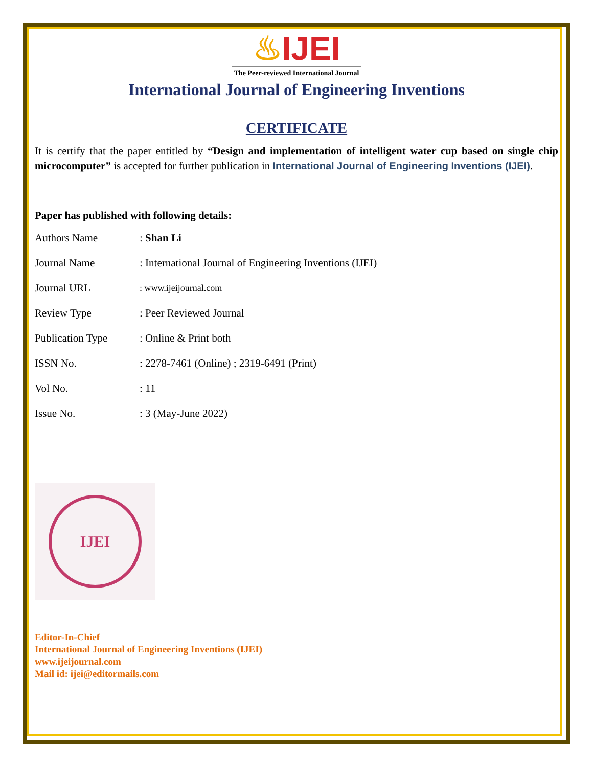♨IJEI
The Peer-reviewed International Journal
International Journal of Engineering Inventions
CERTIFICATE
It is certify that the paper entitled by “Design and implementation of intelligent water cup based on single chip microcomputer” is accepted for further publication in International Journal of Engineering Inventions (IJEI).
Paper has published with following details:
| Authors Name | : Shan Li |
| Journal Name | : International Journal of Engineering Inventions (IJEI) |
| Journal URL | : www.ijeijournal.com |
| Review Type | : Peer Reviewed Journal |
| Publication Type | : Online & Print both |
| ISSN No. | : 2278-7461 (Online) ; 2319-6491 (Print) |
| Vol No. | : 11 |
| Issue No. | : 3 (May-June 2022) |
IJEI
Editor-In-Chief
International Journal of Engineering Inventions (IJEI)
www.ijeijournal.com
Mail id: ijei@editormails.com